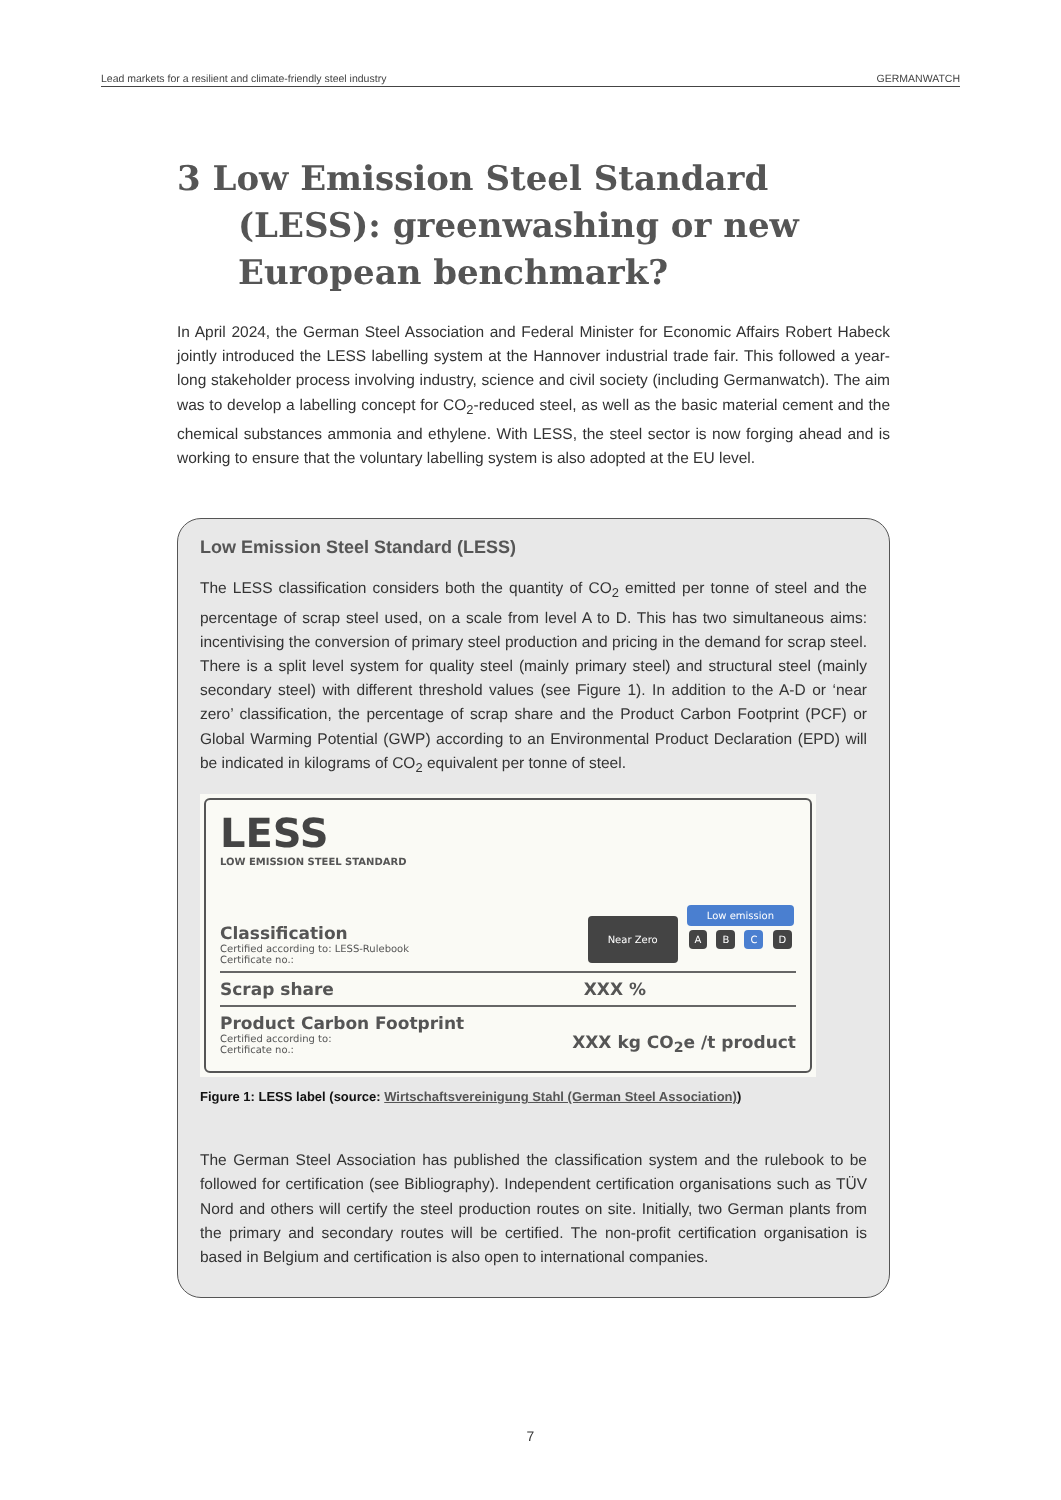Lead markets for a resilient and climate-friendly steel industry GERMANWATCH
3 Low Emission Steel Standard (LESS): greenwashing or new European benchmark?
In April 2024, the German Steel Association and Federal Minister for Economic Affairs Robert Habeck jointly introduced the LESS labelling system at the Hannover industrial trade fair. This followed a year-long stakeholder process involving industry, science and civil society (including Germanwatch). The aim was to develop a labelling concept for CO<sub>2</sub>-reduced steel, as well as the basic material cement and the chemical substances ammonia and ethylene. With LESS, the steel sector is now forging ahead and is working to ensure that the voluntary labelling system is also adopted at the EU level.
Low Emission Steel Standard (LESS)
The LESS classification considers both the quantity of CO<sub>2</sub> emitted per tonne of steel and the percentage of scrap steel used, on a scale from level A to D. This has two simultaneous aims: incentivising the conversion of primary steel production and pricing in the demand for scrap steel. There is a split level system for quality steel (mainly primary steel) and structural steel (mainly secondary steel) with different threshold values (see Figure 1). In addition to the A-D or ‘near zero’ classification, the percentage of scrap share and the Product Carbon Footprint (PCF) or Global Warming Potential (GWP) according to an Environmental Product Declaration (EPD) will be indicated in kilograms of CO<sub>2</sub> equivalent per tonne of steel.
LESS
LOW EMISSION STEEL STANDARD
Classification
Certified according to: LESS-Rulebook
Certificate no.:
Near Zero Low emission
A B C D
Scrap share XXX %
Product Carbon Footprint
Certified according to:
Certificate no.:
XXX kg CO<sub>2</sub>e /t product
Figure 1: LESS label (source: Wirtschaftsvereinigung Stahl (German Steel Association))
The German Steel Association has published the classification system and the rulebook to be followed for certification (see Bibliography). Independent certification organisations such as TÜV Nord and others will certify the steel production routes on site. Initially, two German plants from the primary and secondary routes will be certified. The non-profit certification organisation is based in Belgium and certification is also open to international companies.
7